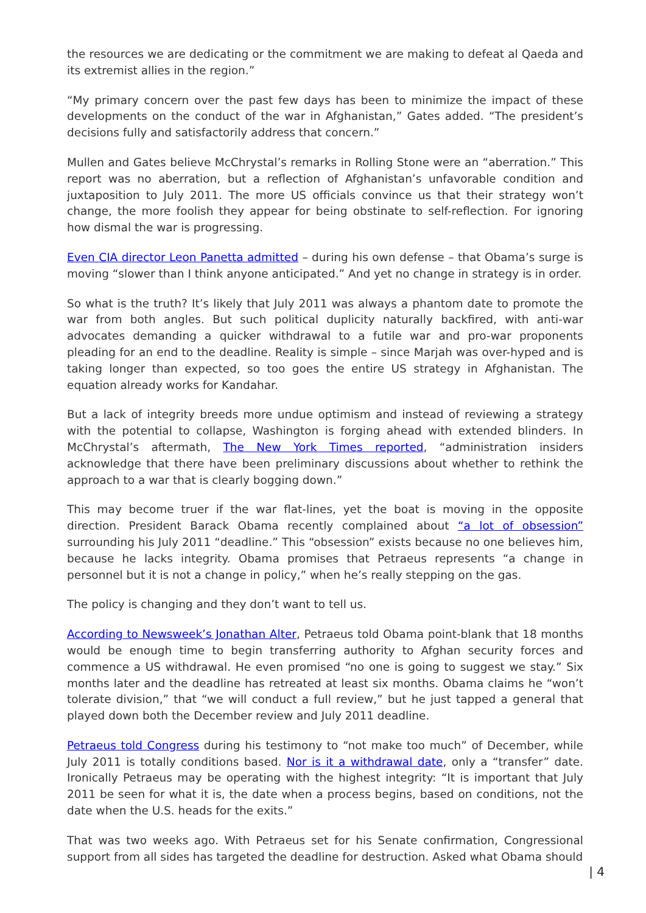the resources we are dedicating or the commitment we are making to defeat al Qaeda and its extremist allies in the region.”
“My primary concern over the past few days has been to minimize the impact of these developments on the conduct of the war in Afghanistan,” Gates added. “The president’s decisions fully and satisfactorily address that concern.”
Mullen and Gates believe McChrystal’s remarks in Rolling Stone were an “aberration.” This report was no aberration, but a reflection of Afghanistan’s unfavorable condition and juxtaposition to July 2011. The more US officials convince us that their strategy won’t change, the more foolish they appear for being obstinate to self-reflection. For ignoring how dismal the war is progressing.
Even CIA director Leon Panetta admitted – during his own defense – that Obama’s surge is moving “slower than I think anyone anticipated.” And yet no change in strategy is in order.
So what is the truth? It’s likely that July 2011 was always a phantom date to promote the war from both angles. But such political duplicity naturally backfired, with anti-war advocates demanding a quicker withdrawal to a futile war and pro-war proponents pleading for an end to the deadline. Reality is simple – since Marjah was over-hyped and is taking longer than expected, so too goes the entire US strategy in Afghanistan. The equation already works for Kandahar.
But a lack of integrity breeds more undue optimism and instead of reviewing a strategy with the potential to collapse, Washington is forging ahead with extended blinders. In McChrystal’s aftermath, The New York Times reported, “administration insiders acknowledge that there have been preliminary discussions about whether to rethink the approach to a war that is clearly bogging down.”
This may become truer if the war flat-lines, yet the boat is moving in the opposite direction. President Barack Obama recently complained about “a lot of obsession” surrounding his July 2011 “deadline.” This “obsession” exists because no one believes him, because he lacks integrity. Obama promises that Petraeus represents “a change in personnel but it is not a change in policy,” when he’s really stepping on the gas.
The policy is changing and they don’t want to tell us.
According to Newsweek’s Jonathan Alter, Petraeus told Obama point-blank that 18 months would be enough time to begin transferring authority to Afghan security forces and commence a US withdrawal. He even promised “no one is going to suggest we stay.” Six months later and the deadline has retreated at least six months. Obama claims he “won’t tolerate division,” that “we will conduct a full review,” but he just tapped a general that played down both the December review and July 2011 deadline.
Petraeus told Congress during his testimony to “not make too much” of December, while July 2011 is totally conditions based. Nor is it a withdrawal date, only a “transfer” date. Ironically Petraeus may be operating with the highest integrity: “It is important that July 2011 be seen for what it is, the date when a process begins, based on conditions, not the date when the U.S. heads for the exits.”
That was two weeks ago. With Petraeus set for his Senate confirmation, Congressional support from all sides has targeted the deadline for destruction. Asked what Obama should
| 4